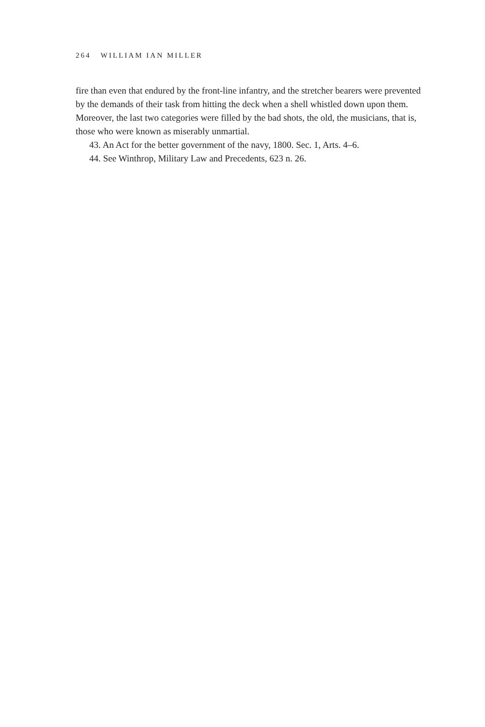264 WILLIAM IAN MILLER
fire than even that endured by the front-line infantry, and the stretcher bearers were prevented by the demands of their task from hitting the deck when a shell whistled down upon them. Moreover, the last two categories were filled by the bad shots, the old, the musicians, that is, those who were known as miserably unmartial.
43. An Act for the better government of the navy, 1800. Sec. 1, Arts. 4–6.
44. See Winthrop, Military Law and Precedents, 623 n. 26.